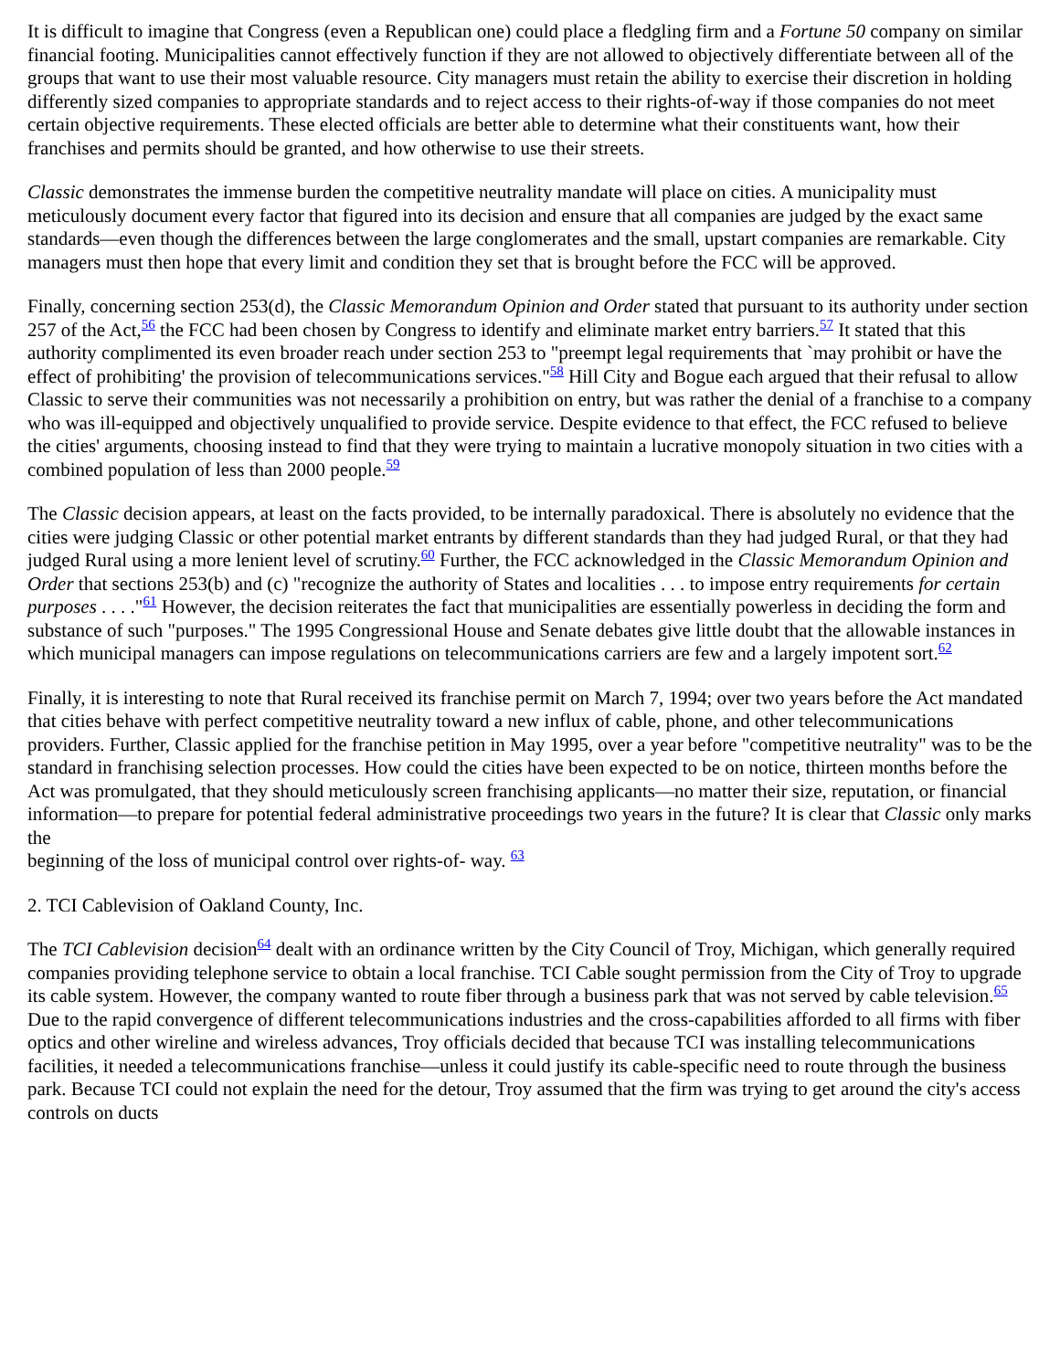It is difficult to imagine that Congress (even a Republican one) could place a fledgling firm and a Fortune 50 company on similar financial footing. Municipalities cannot effectively function if they are not allowed to objectively differentiate between all of the groups that want to use their most valuable resource. City managers must retain the ability to exercise their discretion in holding differently sized companies to appropriate standards and to reject access to their rights-of-way if those companies do not meet certain objective requirements. These elected officials are better able to determine what their constituents want, how their franchises and permits should be granted, and how otherwise to use their streets.
Classic demonstrates the immense burden the competitive neutrality mandate will place on cities. A municipality must meticulously document every factor that figured into its decision and ensure that all companies are judged by the exact same standards—even though the differences between the large conglomerates and the small, upstart companies are remarkable. City managers must then hope that every limit and condition they set that is brought before the FCC will be approved.
Finally, concerning section 253(d), the Classic Memorandum Opinion and Order stated that pursuant to its authority under section 257 of the Act,<sup>56</sup> the FCC had been chosen by Congress to identify and eliminate market entry barriers.<sup>57</sup> It stated that this authority complimented its even broader reach under section 253 to "preempt legal requirements that `may prohibit or have the effect of prohibiting' the provision of telecommunications services."<sup>58</sup> Hill City and Bogue each argued that their refusal to allow Classic to serve their communities was not necessarily a prohibition on entry, but was rather the denial of a franchise to a company who was ill-equipped and objectively unqualified to provide service. Despite evidence to that effect, the FCC refused to believe the cities' arguments, choosing instead to find that they were trying to maintain a lucrative monopoly situation in two cities with a combined population of less than 2000 people.<sup>59</sup>
The Classic decision appears, at least on the facts provided, to be internally paradoxical. There is absolutely no evidence that the cities were judging Classic or other potential market entrants by different standards than they had judged Rural, or that they had judged Rural using a more lenient level of scrutiny.<sup>60</sup> Further, the FCC acknowledged in the Classic Memorandum Opinion and Order that sections 253(b) and (c) "recognize the authority of States and localities . . . to impose entry requirements for certain purposes . . . ."<sup>61</sup> However, the decision reiterates the fact that municipalities are essentially powerless in deciding the form and substance of such "purposes." The 1995 Congressional House and Senate debates give little doubt that the allowable instances in which municipal managers can impose regulations on telecommunications carriers are few and a largely impotent sort.<sup>62</sup>
Finally, it is interesting to note that Rural received its franchise permit on March 7, 1994; over two years before the Act mandated that cities behave with perfect competitive neutrality toward a new influx of cable, phone, and other telecommunications providers. Further, Classic applied for the franchise petition in May 1995, over a year before "competitive neutrality" was to be the standard in franchising selection processes. How could the cities have been expected to be on notice, thirteen months before the Act was promulgated, that they should meticulously screen franchising applicants—no matter their size, reputation, or financial information—to prepare for potential federal administrative proceedings two years in the future? It is clear that Classic only marks the
beginning of the loss of municipal control over rights-of- way. <sup>63</sup>
2. TCI Cablevision of Oakland County, Inc.
The TCI Cablevision decision<sup>64</sup> dealt with an ordinance written by the City Council of Troy, Michigan, which generally required companies providing telephone service to obtain a local franchise. TCI Cable sought permission from the City of Troy to upgrade its cable system. However, the company wanted to route fiber through a business park that was not served by cable television.<sup>65</sup> Due to the rapid convergence of different telecommunications industries and the cross-capabilities afforded to all firms with fiber optics and other wireline and wireless advances, Troy officials decided that because TCI was installing telecommunications facilities, it needed a telecommunications franchise—unless it could justify its cable-specific need to route through the business park. Because TCI could not explain the need for the detour, Troy assumed that the firm was trying to get around the city's access controls on ducts